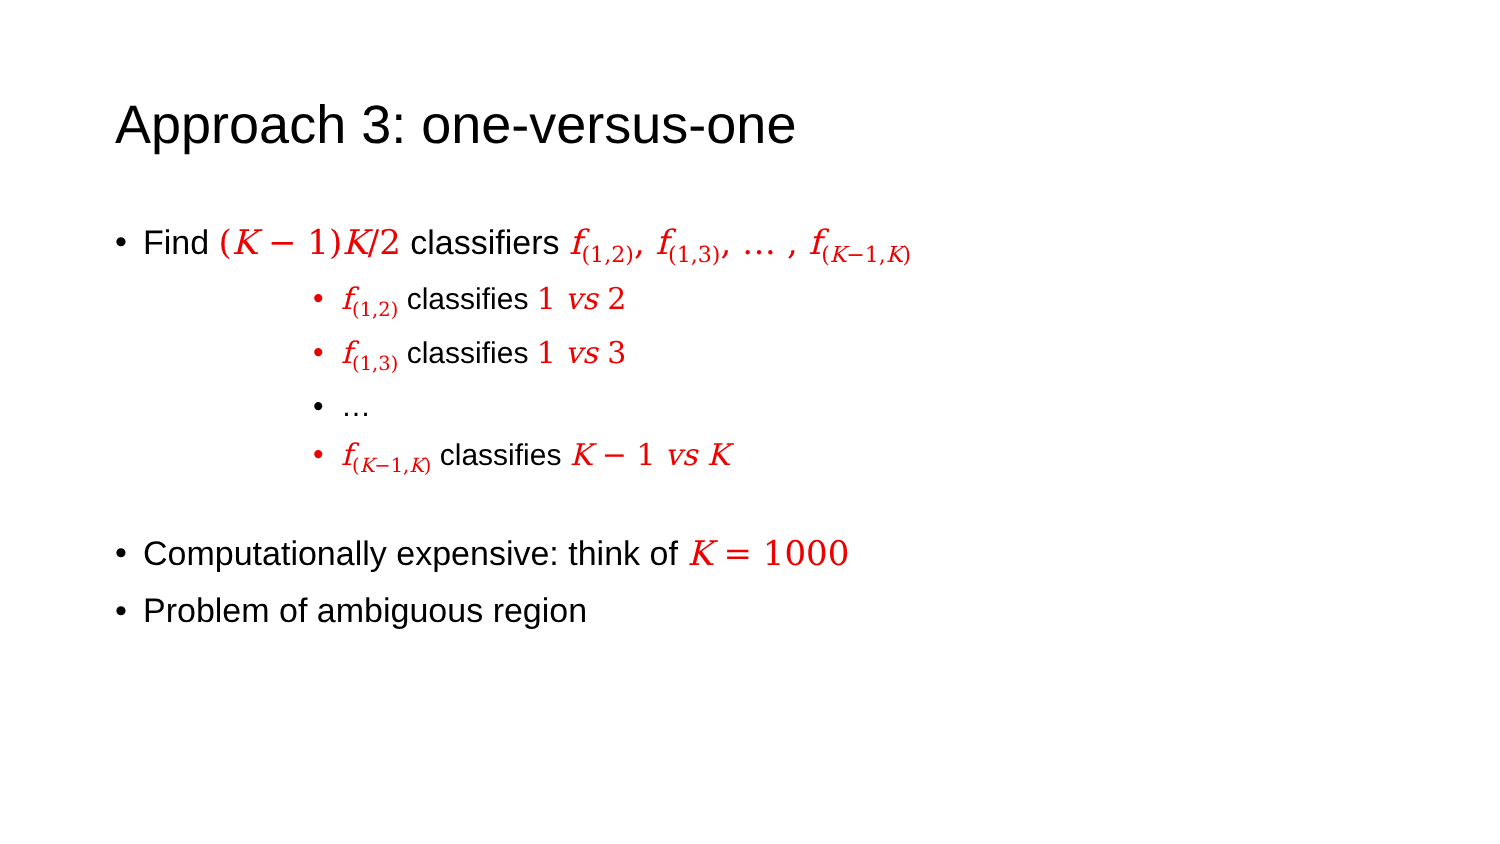Approach 3: one-versus-one
Find (K − 1)K/2 classifiers f<sub>(1,2)</sub>, f<sub>(1,3)</sub>, … , f<sub>(K−1,K)</sub>
f<sub>(1,2)</sub> classifies 1 vs 2
f<sub>(1,3)</sub> classifies 1 vs 3
…
f<sub>(K−1,K)</sub> classifies K − 1 vs K
Computationally expensive: think of K = 1000
Problem of ambiguous region